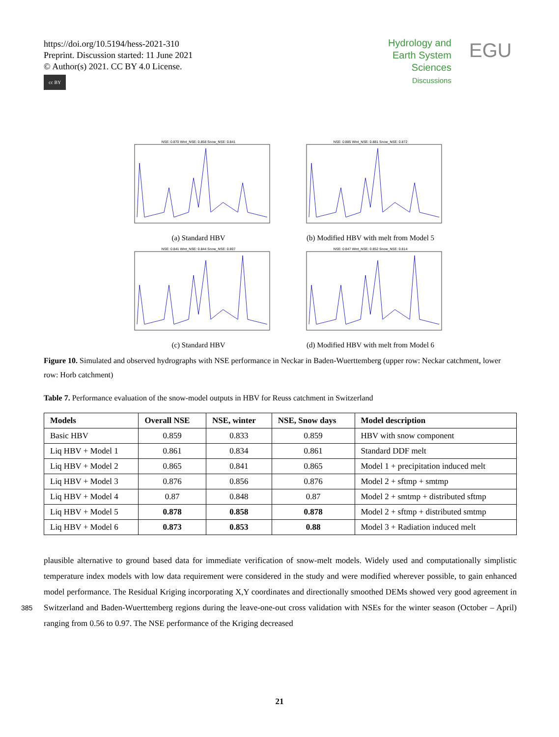https://doi.org/10.5194/hess-2021-310
Preprint. Discussion started: 11 June 2021
© Author(s) 2021. CC BY 4.0 License.
cc BY
Hydrology and
Earth System
Sciences
Discussions
EGU
NSE: 0.870 Wint_NSE: 0.858 Snow_NSE: 0.841
(a) Standard HBV
NSE: 0.885 Wint_NSE: 0.881 Snow_NSE: 0.872
(b) Modified HBV with melt from Model 5
NSE: 0.841 Wint_NSE: 0.844 Snow_NSE: 0.807
(c) Standard HBV
NSE: 0.847 Wint_NSE: 0.852 Snow_NSE: 0.814
(d) Modified HBV with melt from Model 6
Figure 10. Simulated and observed hydrographs with NSE performance in Neckar in Baden-Wuerttemberg (upper row: Neckar catchment, lower row: Horb catchment)
Table 7. Performance evaluation of the snow-model outputs in HBV for Reuss catchment in Switzerland
| Models | Overall NSE | NSE, winter | NSE, Snow days | Model description |
| --- | --- | --- | --- | --- |
| Basic HBV | 0.859 | 0.833 | 0.859 | HBV with snow component |
| Liq HBV + Model 1 | 0.861 | 0.834 | 0.861 | Standard DDF melt |
| Liq HBV + Model 2 | 0.865 | 0.841 | 0.865 | Model 1 + precipitation induced melt |
| Liq HBV + Model 3 | 0.876 | 0.856 | 0.876 | Model 2 + sftmp + smtmp |
| Liq HBV + Model 4 | 0.87 | 0.848 | 0.87 | Model 2 + smtmp + distributed sftmp |
| Liq HBV + Model 5 | 0.878 | 0.858 | 0.878 | Model 2 + sftmp + distributed smtmp |
| Liq HBV + Model 6 | 0.873 | 0.853 | 0.88 | Model 3 + Radiation induced melt |
plausible alternative to ground based data for immediate verification of snow-melt models. Widely used and computationally simplistic temperature index models with low data requirement were considered in the study and were modified wherever possible, to gain enhanced model performance. The Residual Kriging incorporating X,Y coordinates and directionally smoothed DEMs showed very good agreement in Switzerland and Baden-Wuerttemberg regions during the leave-one-out cross validation 385 with NSEs for the winter season (October – April) ranging from 0.56 to 0.97. The NSE performance of the Kriging decreased
21